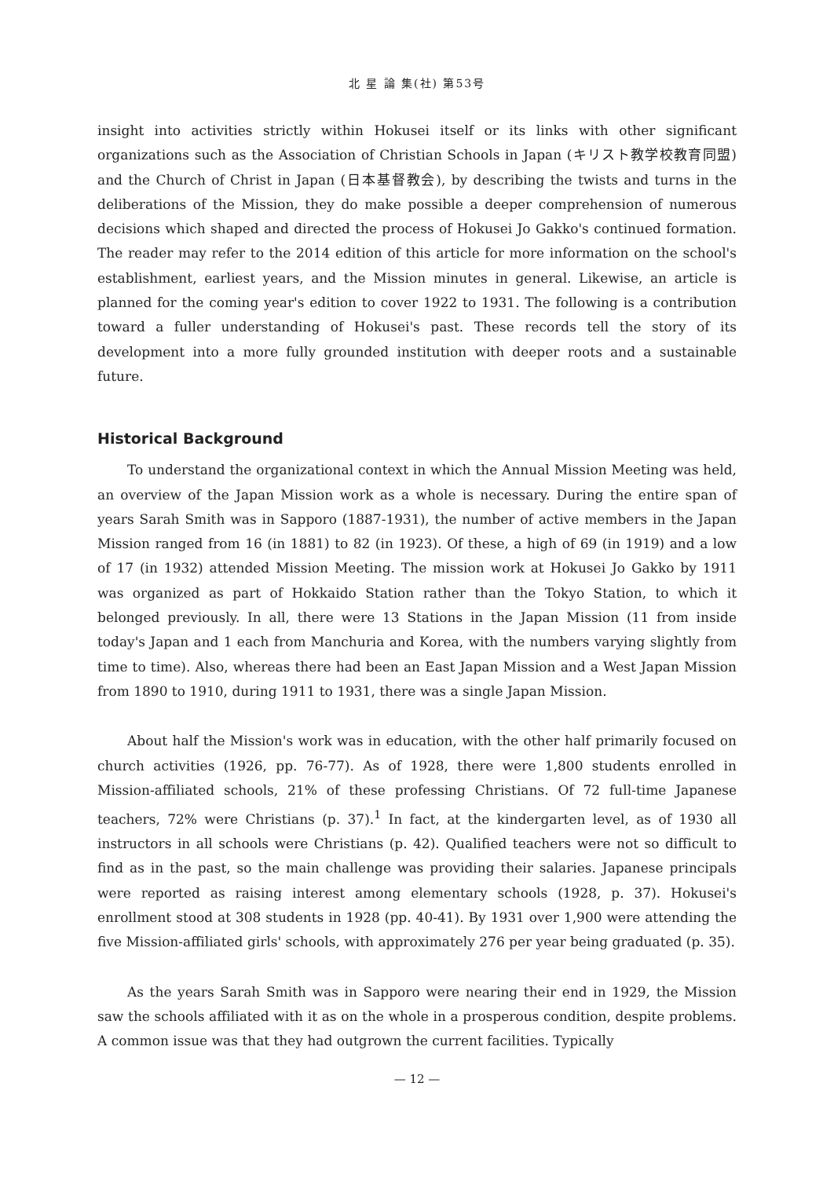北 星 論 集(社) 第53号
insight into activities strictly within Hokusei itself or its links with other significant organizations such as the Association of Christian Schools in Japan (キリスト教学校教育同盟) and the Church of Christ in Japan (日本基督教会), by describing the twists and turns in the deliberations of the Mission, they do make possible a deeper comprehension of numerous decisions which shaped and directed the process of Hokusei Jo Gakko's continued formation. The reader may refer to the 2014 edition of this article for more information on the school's establishment, earliest years, and the Mission minutes in general. Likewise, an article is planned for the coming year's edition to cover 1922 to 1931. The following is a contribution toward a fuller understanding of Hokusei's past. These records tell the story of its development into a more fully grounded institution with deeper roots and a sustainable future.
Historical Background
To understand the organizational context in which the Annual Mission Meeting was held, an overview of the Japan Mission work as a whole is necessary. During the entire span of years Sarah Smith was in Sapporo (1887-1931), the number of active members in the Japan Mission ranged from 16 (in 1881) to 82 (in 1923). Of these, a high of 69 (in 1919) and a low of 17 (in 1932) attended Mission Meeting. The mission work at Hokusei Jo Gakko by 1911 was organized as part of Hokkaido Station rather than the Tokyo Station, to which it belonged previously. In all, there were 13 Stations in the Japan Mission (11 from inside today's Japan and 1 each from Manchuria and Korea, with the numbers varying slightly from time to time). Also, whereas there had been an East Japan Mission and a West Japan Mission from 1890 to 1910, during 1911 to 1931, there was a single Japan Mission.
About half the Mission's work was in education, with the other half primarily focused on church activities (1926, pp. 76-77). As of 1928, there were 1,800 students enrolled in Mission-affiliated schools, 21% of these professing Christians. Of 72 full-time Japanese teachers, 72% were Christians (p. 37).<sup>1</sup> In fact, at the kindergarten level, as of 1930 all instructors in all schools were Christians (p. 42). Qualified teachers were not so difficult to find as in the past, so the main challenge was providing their salaries. Japanese principals were reported as raising interest among elementary schools (1928, p. 37). Hokusei's enrollment stood at 308 students in 1928 (pp. 40-41). By 1931 over 1,900 were attending the five Mission-affiliated girls' schools, with approximately 276 per year being graduated (p. 35).
As the years Sarah Smith was in Sapporo were nearing their end in 1929, the Mission saw the schools affiliated with it as on the whole in a prosperous condition, despite problems. A common issue was that they had outgrown the current facilities. Typically
— 12 —